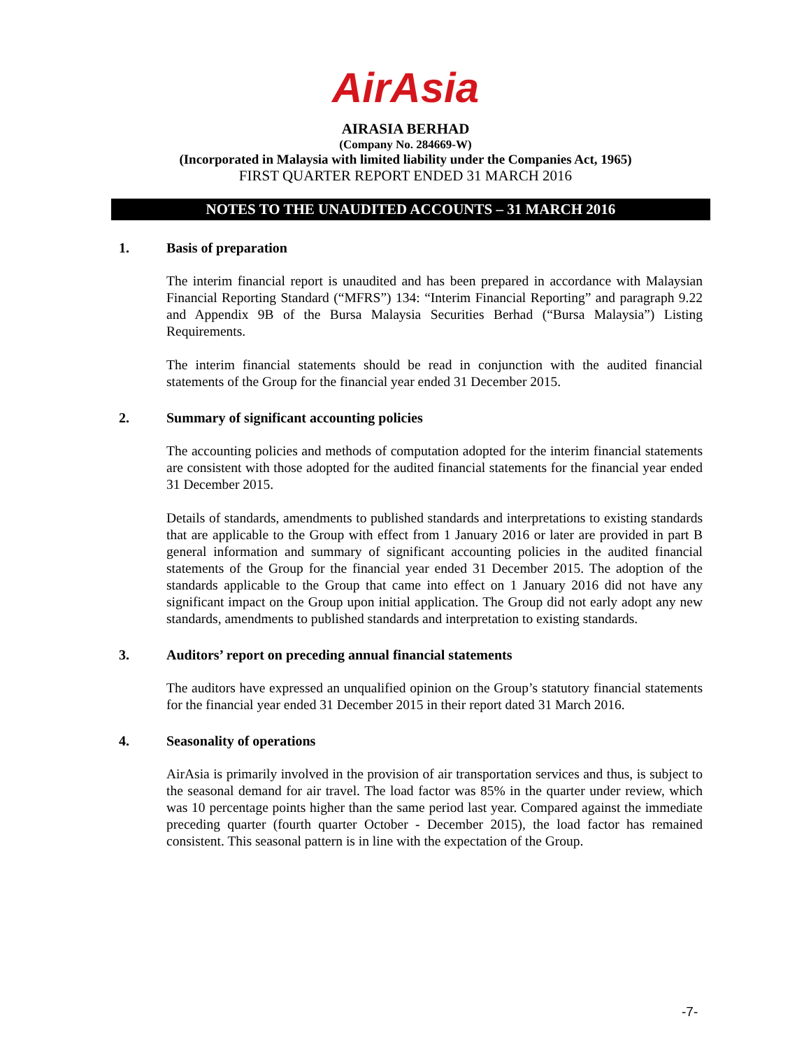AirAsia
AIRASIA BERHAD
(Company No. 284669-W)
(Incorporated in Malaysia with limited liability under the Companies Act, 1965)
FIRST QUARTER REPORT ENDED 31 MARCH 2016
NOTES TO THE UNAUDITED ACCOUNTS – 31 MARCH 2016
1. Basis of preparation
The interim financial report is unaudited and has been prepared in accordance with Malaysian Financial Reporting Standard (“MFRS”) 134: “Interim Financial Reporting” and paragraph 9.22 and Appendix 9B of the Bursa Malaysia Securities Berhad (“Bursa Malaysia”) Listing Requirements.
The interim financial statements should be read in conjunction with the audited financial statements of the Group for the financial year ended 31 December 2015.
2. Summary of significant accounting policies
The accounting policies and methods of computation adopted for the interim financial statements are consistent with those adopted for the audited financial statements for the financial year ended 31 December 2015.
Details of standards, amendments to published standards and interpretations to existing standards that are applicable to the Group with effect from 1 January 2016 or later are provided in part B general information and summary of significant accounting policies in the audited financial statements of the Group for the financial year ended 31 December 2015. The adoption of the standards applicable to the Group that came into effect on 1 January 2016 did not have any significant impact on the Group upon initial application. The Group did not early adopt any new standards, amendments to published standards and interpretation to existing standards.
3. Auditors’ report on preceding annual financial statements
The auditors have expressed an unqualified opinion on the Group’s statutory financial statements for the financial year ended 31 December 2015 in their report dated 31 March 2016.
4. Seasonality of operations
AirAsia is primarily involved in the provision of air transportation services and thus, is subject to the seasonal demand for air travel. The load factor was 85% in the quarter under review, which was 10 percentage points higher than the same period last year. Compared against the immediate preceding quarter (fourth quarter October - December 2015), the load factor has remained consistent. This seasonal pattern is in line with the expectation of the Group.
-7-